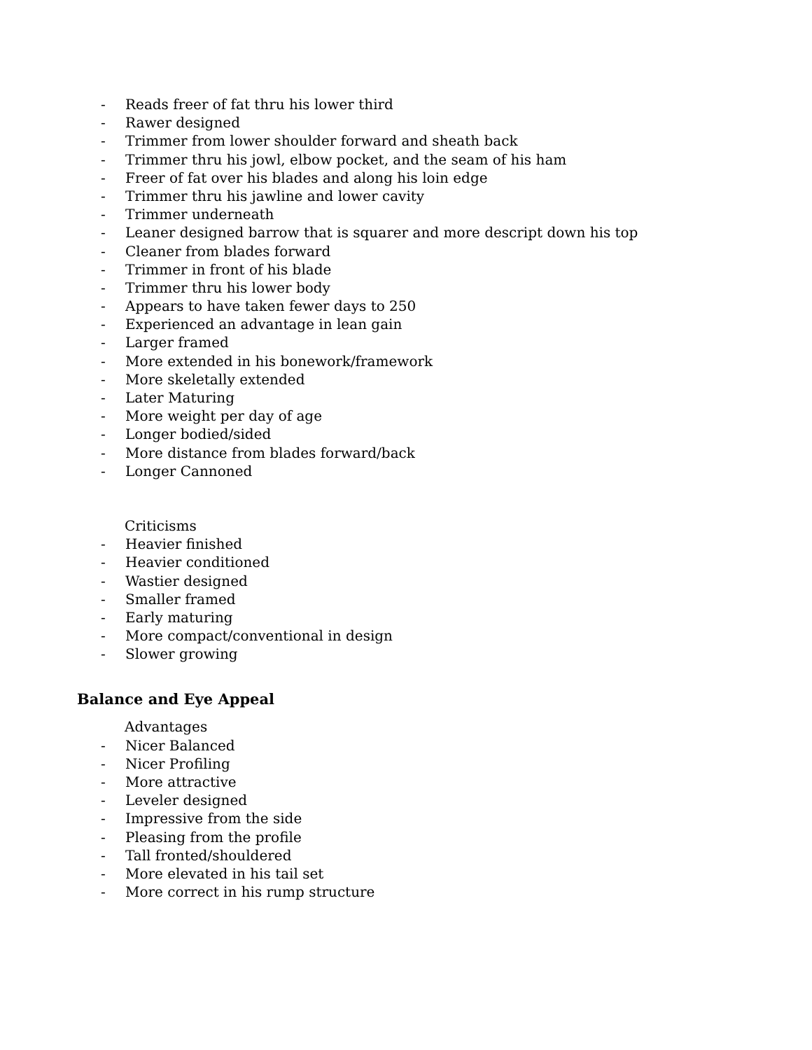- Reads freer of fat thru his lower third
- Rawer designed
- Trimmer from lower shoulder forward and sheath back
- Trimmer thru his jowl, elbow pocket, and the seam of his ham
- Freer of fat over his blades and along his loin edge
- Trimmer thru his jawline and lower cavity
- Trimmer underneath
- Leaner designed barrow that is squarer and more descript down his top
- Cleaner from blades forward
- Trimmer in front of his blade
- Trimmer thru his lower body
- Appears to have taken fewer days to 250
- Experienced an advantage in lean gain
- Larger framed
- More extended in his bonework/framework
- More skeletally extended
- Later Maturing
- More weight per day of age
- Longer bodied/sided
- More distance from blades forward/back
- Longer Cannoned
Criticisms
- Heavier finished
- Heavier conditioned
- Wastier designed
- Smaller framed
- Early maturing
- More compact/conventional in design
- Slower growing
Balance and Eye Appeal
Advantages
- Nicer Balanced
- Nicer Profiling
- More attractive
- Leveler designed
- Impressive from the side
- Pleasing from the profile
- Tall fronted/shouldered
- More elevated in his tail set
- More correct in his rump structure